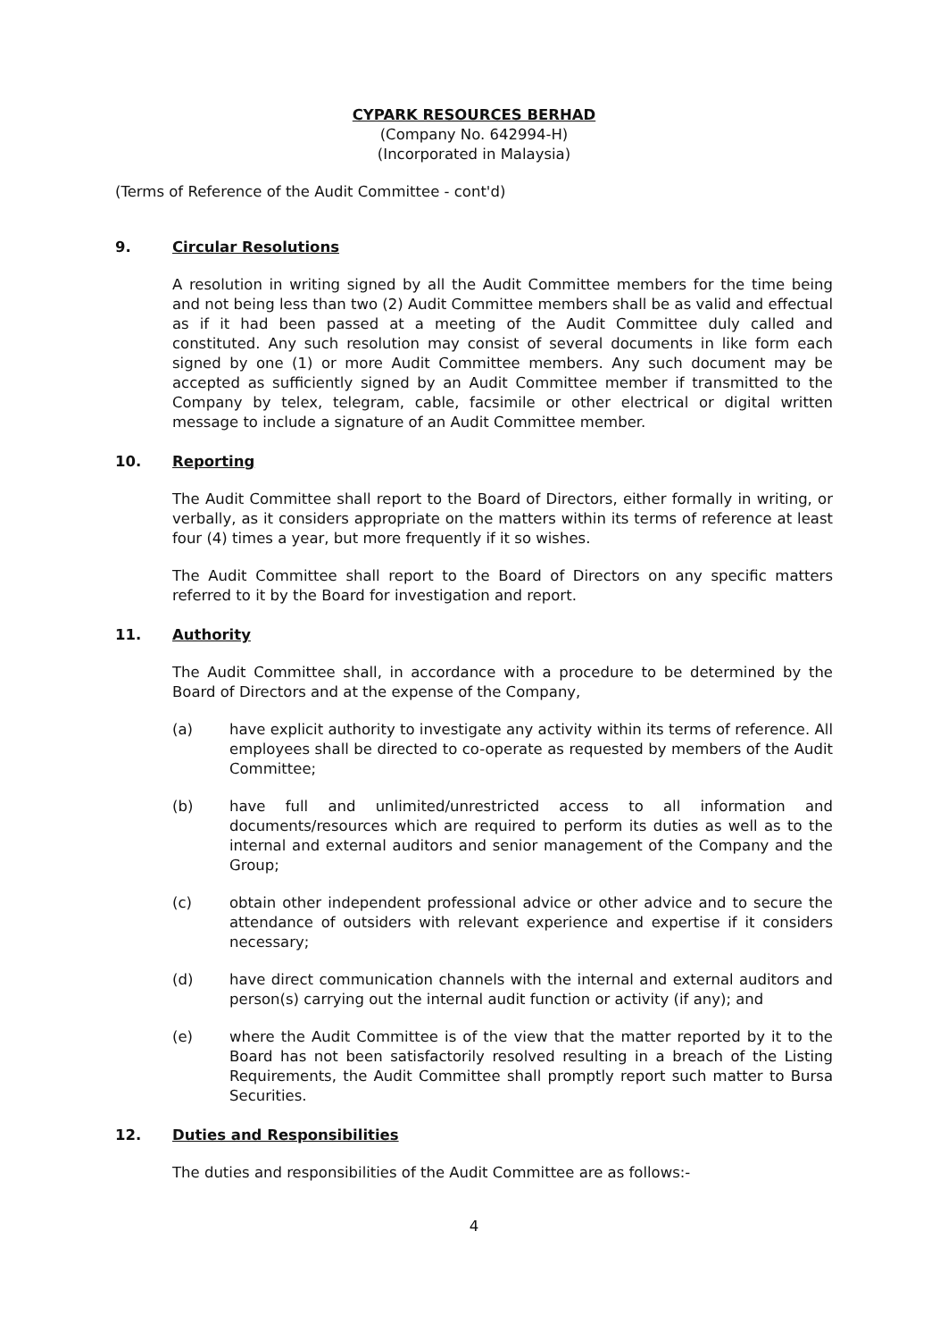CYPARK RESOURCES BERHAD
(Company No. 642994-H)
(Incorporated in Malaysia)
(Terms of Reference of the Audit Committee - cont'd)
9. Circular Resolutions
A resolution in writing signed by all the Audit Committee members for the time being and not being less than two (2) Audit Committee members shall be as valid and effectual as if it had been passed at a meeting of the Audit Committee duly called and constituted. Any such resolution may consist of several documents in like form each signed by one (1) or more Audit Committee members. Any such document may be accepted as sufficiently signed by an Audit Committee member if transmitted to the Company by telex, telegram, cable, facsimile or other electrical or digital written message to include a signature of an Audit Committee member.
10. Reporting
The Audit Committee shall report to the Board of Directors, either formally in writing, or verbally, as it considers appropriate on the matters within its terms of reference at least four (4) times a year, but more frequently if it so wishes.
The Audit Committee shall report to the Board of Directors on any specific matters referred to it by the Board for investigation and report.
11. Authority
The Audit Committee shall, in accordance with a procedure to be determined by the Board of Directors and at the expense of the Company,
(a) have explicit authority to investigate any activity within its terms of reference. All employees shall be directed to co-operate as requested by members of the Audit Committee;
(b) have full and unlimited/unrestricted access to all information and documents/resources which are required to perform its duties as well as to the internal and external auditors and senior management of the Company and the Group;
(c) obtain other independent professional advice or other advice and to secure the attendance of outsiders with relevant experience and expertise if it considers necessary;
(d) have direct communication channels with the internal and external auditors and person(s) carrying out the internal audit function or activity (if any); and
(e) where the Audit Committee is of the view that the matter reported by it to the Board has not been satisfactorily resolved resulting in a breach of the Listing Requirements, the Audit Committee shall promptly report such matter to Bursa Securities.
12. Duties and Responsibilities
The duties and responsibilities of the Audit Committee are as follows:-
4